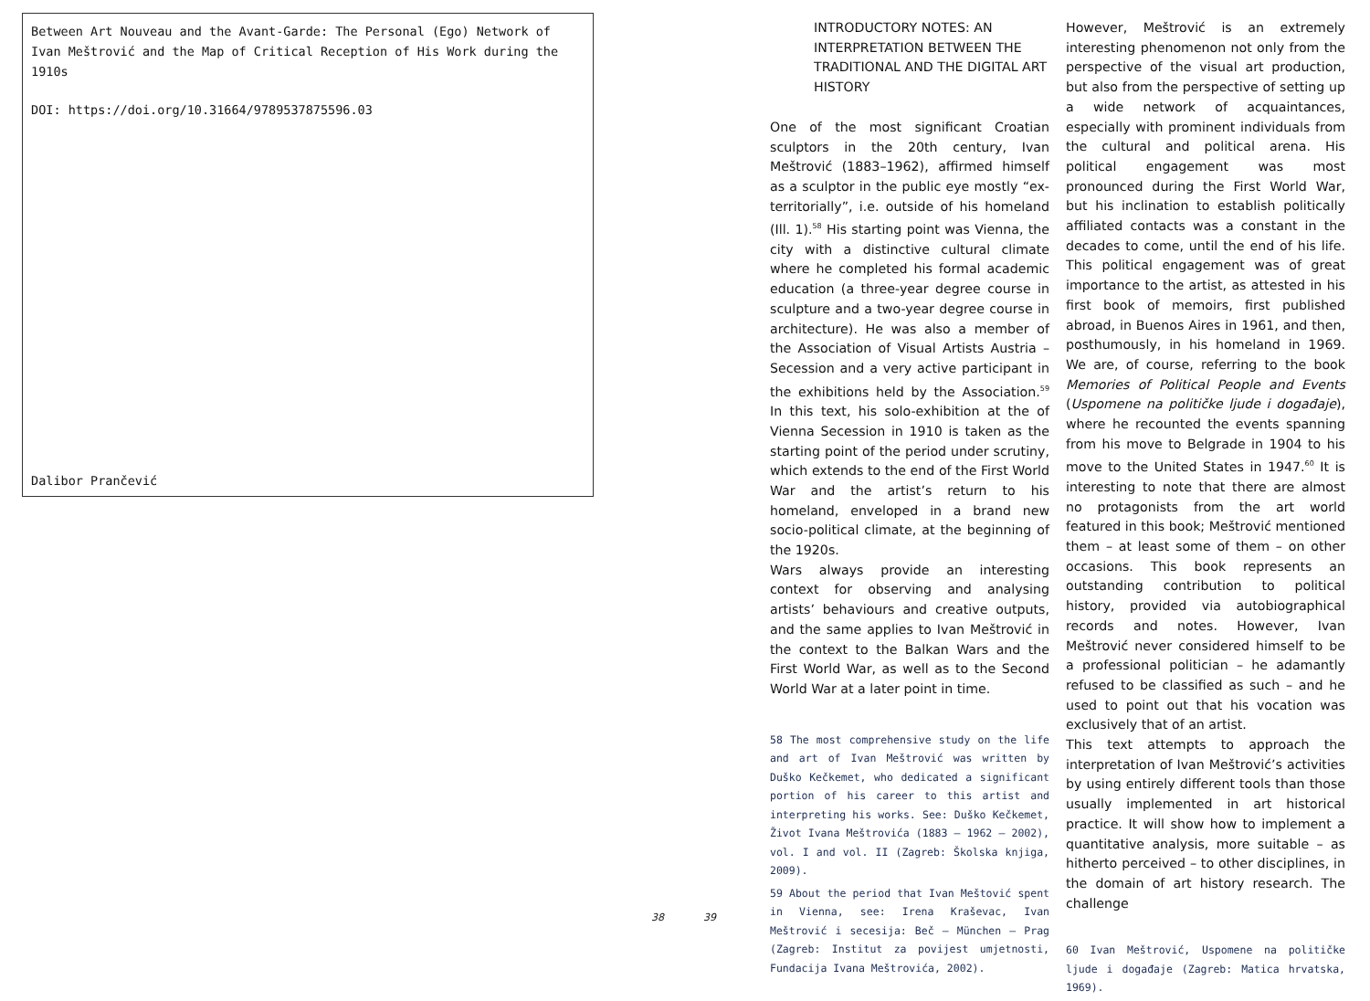Between Art Nouveau and the Avant-Garde: The Personal (Ego) Network of Ivan Meštrović and the Map of Critical Reception of His Work during the 1910s
DOI: https://doi.org/10.31664/9789537875596.03
Dalibor Prančević
38 39
INTRODUCTORY NOTES: AN INTERPRETATION BETWEEN THE TRADITIONAL AND THE DIGITAL ART HISTORY
One of the most significant Croatian sculptors in the 20th century, Ivan Meštrović (1883–1962), affirmed himself as a sculptor in the public eye mostly “ex-territorially”, i.e. outside of his homeland (Ill. 1).<sup>58</sup> His starting point was Vienna, the city with a distinctive cultural climate where he completed his formal academic education (a three-year degree course in sculpture and a two-year degree course in architecture). He was also a member of the Association of Visual Artists Austria – Secession and a very active participant in the exhibitions held by the Association.<sup>59</sup> In this text, his solo-exhibition at the of Vienna Secession in 1910 is taken as the starting point of the period under scrutiny, which extends to the end of the First World War and the artist’s return to his homeland, enveloped in a brand new socio-political climate, at the beginning of the 1920s.
Wars always provide an interesting context for observing and analysing artists’ behaviours and creative outputs, and the same applies to Ivan Meštrović in the context to the Balkan Wars and the First World War, as well as to the Second World War at a later point in time.
58 The most comprehensive study on the life and art of Ivan Meštrović was written by Duško Kečkemet, who dedicated a significant portion of his career to this artist and interpreting his works. See: Duško Kečkemet, Život Ivana Meštrovića (1883 – 1962 – 2002), vol. I and vol. II (Zagreb: Školska knjiga, 2009).
59 About the period that Ivan Meštović spent in Vienna, see: Irena Kraševac, Ivan Meštrović i secesija: Beč – München – Prag (Zagreb: Institut za povijest umjetnosti, Fundacija Ivana Meštrovića, 2002).
However, Meštrović is an extremely interesting phenomenon not only from the perspective of the visual art production, but also from the perspective of setting up a wide network of acquaintances, especially with prominent individuals from the cultural and political arena. His political engagement was most pronounced during the First World War, but his inclination to establish politically affiliated contacts was a constant in the decades to come, until the end of his life. This political engagement was of great importance to the artist, as attested in his first book of memoirs, first published abroad, in Buenos Aires in 1961, and then, posthumously, in his homeland in 1969. We are, of course, referring to the book Memories of Political People and Events (Uspomene na političke ljude i događaje), where he recounted the events spanning from his move to Belgrade in 1904 to his move to the United States in 1947.<sup>60</sup> It is interesting to note that there are almost no protagonists from the art world featured in this book; Meštrović mentioned them – at least some of them – on other occasions. This book represents an outstanding contribution to political history, provided via autobiographical records and notes. However, Ivan Meštrović never considered himself to be a professional politician – he adamantly refused to be classified as such – and he used to point out that his vocation was exclusively that of an artist.
This text attempts to approach the interpretation of Ivan Meštrović’s activities by using entirely different tools than those usually implemented in art historical practice. It will show how to implement a quantitative analysis, more suitable – as hitherto perceived – to other disciplines, in the domain of art history research. The challenge
60 Ivan Meštrović, Uspomene na političke ljude i događaje (Zagreb: Matica hrvatska, 1969).